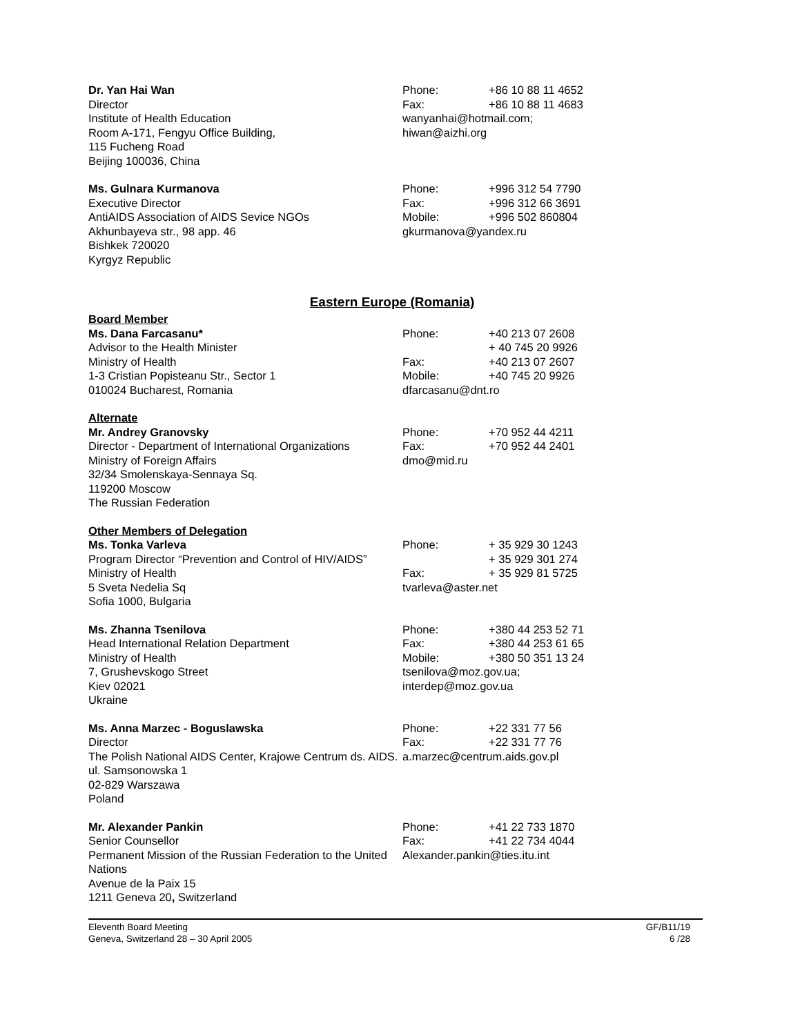Dr. Yan Hai Wan
Director
Institute of Health Education
Room A-171, Fengyu Office Building,
115 Fucheng Road
Beijing 100036, China
Phone: +86 10 88 11 4652
Fax: +86 10 88 11 4683
wanyanhai@hotmail.com;
hiwan@aizhi.org
Ms. Gulnara Kurmanova
Executive Director
AntiAIDS Association of AIDS Sevice NGOs
Akhunbayeva str., 98 app. 46
Bishkek 720020
Kyrgyz Republic
Phone: +996 312 54 7790
Fax: +996 312 66 3691
Mobile: +996 502 860804
gkurmanova@yandex.ru
Eastern Europe (Romania)
Board Member
Ms. Dana Farcasanu*
Advisor to the Health Minister
Ministry of Health
1-3 Cristian Popisteanu Str., Sector 1
010024 Bucharest, Romania
Phone: +40 213 07 2608
+ 40 745 20 9926
Fax: +40 213 07 2607
Mobile: +40 745 20 9926
dfarcasanu@dnt.ro
Alternate
Mr. Andrey Granovsky
Director - Department of International Organizations
Ministry of Foreign Affairs
32/34 Smolenskaya-Sennaya Sq.
119200 Moscow
The Russian Federation
Phone: +70 952 44 4211
Fax: +70 952 44 2401
dmo@mid.ru
Other Members of Delegation
Ms. Tonka Varleva
Program Director “Prevention and Control of HIV/AIDS”
Ministry of Health
5 Sveta Nedelia Sq
Sofia 1000, Bulgaria
Phone: + 35 929 30 1243
+ 35 929 301 274
Fax: + 35 929 81 5725
tvarleva@aster.net
Ms. Zhanna Tsenilova
Head International Relation Department
Ministry of Health
7, Grushevskogo Street
Kiev 02021
Ukraine
Phone: +380 44 253 52 71
Fax: +380 44 253 61 65
Mobile: +380 50 351 13 24
tsenilova@moz.gov.ua;
interdep@moz.gov.ua
Ms. Anna Marzec - Boguslawska
Director
The Polish National AIDS Center, Krajowe Centrum ds. AIDS.
ul. Samsonowska 1
02-829 Warszawa
Poland
Phone: +22 331 77 56
Fax: +22 331 77 76
a.marzec@centrum.aids.gov.pl
Mr. Alexander Pankin
Senior Counsellor
Permanent Mission of the Russian Federation to the United Nations
Avenue de la Paix 15
1211 Geneva 20, Switzerland
Phone: +41 22 733 1870
Fax: +41 22 734 4044
Alexander.pankin@ties.itu.int
Eleventh Board Meeting
Geneva, Switzerland 28 – 30 April 2005
GF/B11/19
6 /28